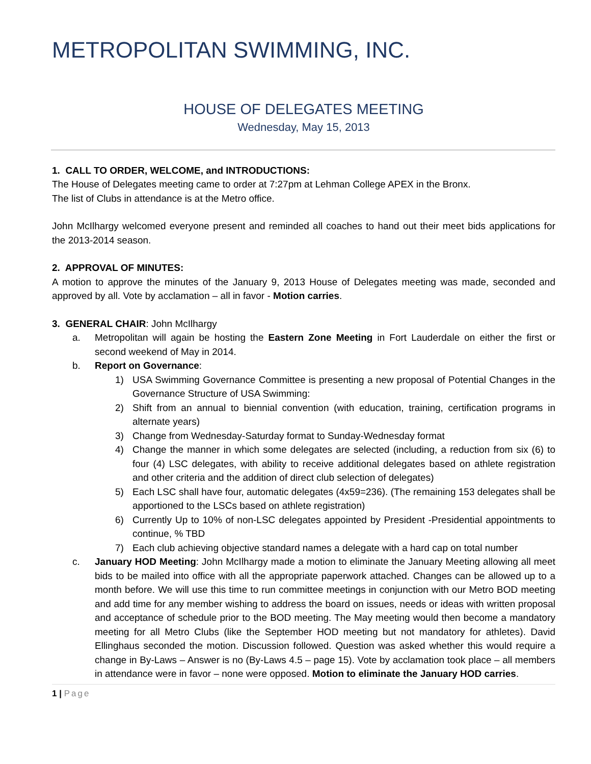METROPOLITAN SWIMMING, INC.
HOUSE OF DELEGATES MEETING
Wednesday, May 15, 2013
1. CALL TO ORDER, WELCOME, and INTRODUCTIONS:
The House of Delegates meeting came to order at 7:27pm at Lehman College APEX in the Bronx.
The list of Clubs in attendance is at the Metro office.
John McIlhargy welcomed everyone present and reminded all coaches to hand out their meet bids applications for the 2013-2014 season.
2. APPROVAL OF MINUTES:
A motion to approve the minutes of the January 9, 2013 House of Delegates meeting was made, seconded and approved by all. Vote by acclamation – all in favor - Motion carries.
3. GENERAL CHAIR: John McIlhargy
a. Metropolitan will again be hosting the Eastern Zone Meeting in Fort Lauderdale on either the first or second weekend of May in 2014.
b. Report on Governance:
1) USA Swimming Governance Committee is presenting a new proposal of Potential Changes in the Governance Structure of USA Swimming:
2) Shift from an annual to biennial convention (with education, training, certification programs in alternate years)
3) Change from Wednesday-Saturday format to Sunday-Wednesday format
4) Change the manner in which some delegates are selected (including, a reduction from six (6) to four (4) LSC delegates, with ability to receive additional delegates based on athlete registration and other criteria and the addition of direct club selection of delegates)
5) Each LSC shall have four, automatic delegates (4x59=236). (The remaining 153 delegates shall be apportioned to the LSCs based on athlete registration)
6) Currently Up to 10% of non-LSC delegates appointed by President -Presidential appointments to continue, % TBD
7) Each club achieving objective standard names a delegate with a hard cap on total number
c. January HOD Meeting: John McIlhargy made a motion to eliminate the January Meeting allowing all meet bids to be mailed into office with all the appropriate paperwork attached. Changes can be allowed up to a month before. We will use this time to run committee meetings in conjunction with our Metro BOD meeting and add time for any member wishing to address the board on issues, needs or ideas with written proposal and acceptance of schedule prior to the BOD meeting. The May meeting would then become a mandatory meeting for all Metro Clubs (like the September HOD meeting but not mandatory for athletes). David Ellinghaus seconded the motion. Discussion followed. Question was asked whether this would require a change in By-Laws – Answer is no (By-Laws 4.5 – page 15). Vote by acclamation took place – all members in attendance were in favor – none were opposed. Motion to eliminate the January HOD carries.
1 | Page